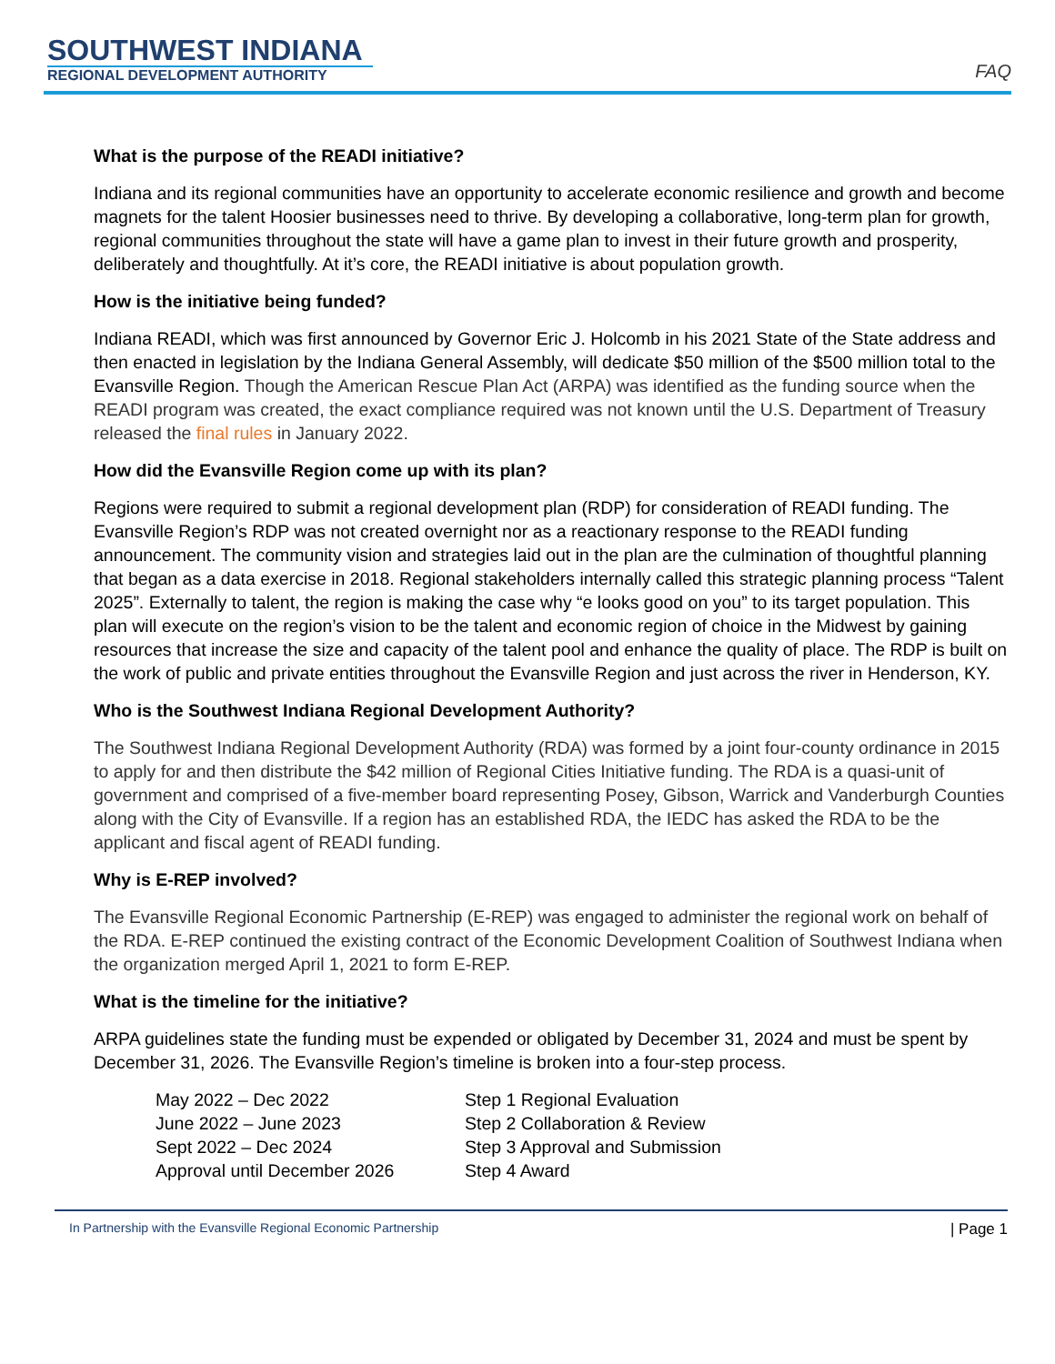SOUTHWEST INDIANA
REGIONAL DEVELOPMENT AUTHORITY
FAQ
What is the purpose of the READI initiative?
Indiana and its regional communities have an opportunity to accelerate economic resilience and growth and become magnets for the talent Hoosier businesses need to thrive. By developing a collaborative, long-term plan for growth, regional communities throughout the state will have a game plan to invest in their future growth and prosperity, deliberately and thoughtfully. At it’s core, the READI initiative is about population growth.
How is the initiative being funded?
Indiana READI, which was first announced by Governor Eric J. Holcomb in his 2021 State of the State address and then enacted in legislation by the Indiana General Assembly, will dedicate $50 million of the $500 million total to the Evansville Region. Though the American Rescue Plan Act (ARPA) was identified as the funding source when the READI program was created, the exact compliance required was not known until the U.S. Department of Treasury released the final rules in January 2022.
How did the Evansville Region come up with its plan?
Regions were required to submit a regional development plan (RDP) for consideration of READI funding. The Evansville Region’s RDP was not created overnight nor as a reactionary response to the READI funding announcement. The community vision and strategies laid out in the plan are the culmination of thoughtful planning that began as a data exercise in 2018. Regional stakeholders internally called this strategic planning process “Talent 2025”. Externally to talent, the region is making the case why “e looks good on you” to its target population. This plan will execute on the region’s vision to be the talent and economic region of choice in the Midwest by gaining resources that increase the size and capacity of the talent pool and enhance the quality of place. The RDP is built on the work of public and private entities throughout the Evansville Region and just across the river in Henderson, KY.
Who is the Southwest Indiana Regional Development Authority?
The Southwest Indiana Regional Development Authority (RDA) was formed by a joint four-county ordinance in 2015 to apply for and then distribute the $42 million of Regional Cities Initiative funding. The RDA is a quasi-unit of government and comprised of a five-member board representing Posey, Gibson, Warrick and Vanderburgh Counties along with the City of Evansville. If a region has an established RDA, the IEDC has asked the RDA to be the applicant and fiscal agent of READI funding.
Why is E-REP involved?
The Evansville Regional Economic Partnership (E-REP) was engaged to administer the regional work on behalf of the RDA. E-REP continued the existing contract of the Economic Development Coalition of Southwest Indiana when the organization merged April 1, 2021 to form E-REP.
What is the timeline for the initiative?
ARPA guidelines state the funding must be expended or obligated by December 31, 2024 and must be spent by December 31, 2026. The Evansville Region’s timeline is broken into a four-step process.
| May 2022 – Dec 2022 | Step 1 Regional Evaluation |
| June 2022 – June 2023 | Step 2 Collaboration & Review |
| Sept 2022 – Dec 2024 | Step 3 Approval and Submission |
| Approval until December 2026 | Step 4 Award |
In Partnership with the Evansville Regional Economic Partnership | Page 1